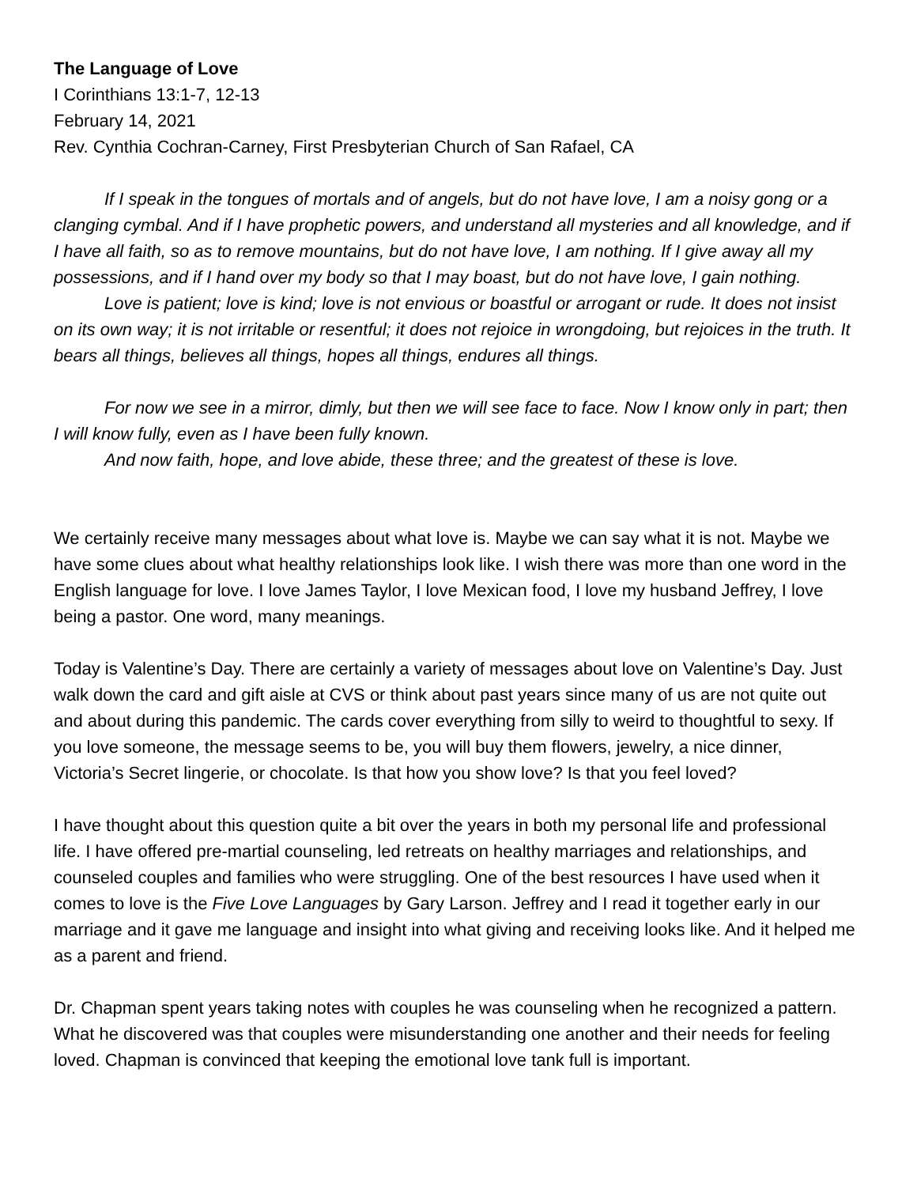The Language of Love
I Corinthians 13:1-7, 12-13
February 14, 2021
Rev. Cynthia Cochran-Carney, First Presbyterian Church of San Rafael, CA
If I speak in the tongues of mortals and of angels, but do not have love, I am a noisy gong or a clanging cymbal. And if I have prophetic powers, and understand all mysteries and all knowledge, and if I have all faith, so as to remove mountains, but do not have love, I am nothing. If I give away all my possessions, and if I hand over my body so that I may boast, but do not have love, I gain nothing.
Love is patient; love is kind; love is not envious or boastful or arrogant or rude. It does not insist on its own way; it is not irritable or resentful; it does not rejoice in wrongdoing, but rejoices in the truth. It bears all things, believes all things, hopes all things, endures all things.
For now we see in a mirror, dimly, but then we will see face to face. Now I know only in part; then I will know fully, even as I have been fully known.
And now faith, hope, and love abide, these three; and the greatest of these is love.
We certainly receive many messages about what love is. Maybe we can say what it is not. Maybe we have some clues about what healthy relationships look like. I wish there was more than one word in the English language for love. I love James Taylor, I love Mexican food, I love my husband Jeffrey, I love being a pastor. One word, many meanings.
Today is Valentine’s Day. There are certainly a variety of messages about love on Valentine’s Day. Just walk down the card and gift aisle at CVS or think about past years since many of us are not quite out and about during this pandemic. The cards cover everything from silly to weird to thoughtful to sexy. If you love someone, the message seems to be, you will buy them flowers, jewelry, a nice dinner, Victoria’s Secret lingerie, or chocolate. Is that how you show love? Is that you feel loved?
I have thought about this question quite a bit over the years in both my personal life and professional life. I have offered pre-martial counseling, led retreats on healthy marriages and relationships, and counseled couples and families who were struggling. One of the best resources I have used when it comes to love is the Five Love Languages by Gary Larson. Jeffrey and I read it together early in our marriage and it gave me language and insight into what giving and receiving looks like. And it helped me as a parent and friend.
Dr. Chapman spent years taking notes with couples he was counseling when he recognized a pattern. What he discovered was that couples were misunderstanding one another and their needs for feeling loved. Chapman is convinced that keeping the emotional love tank full is important.